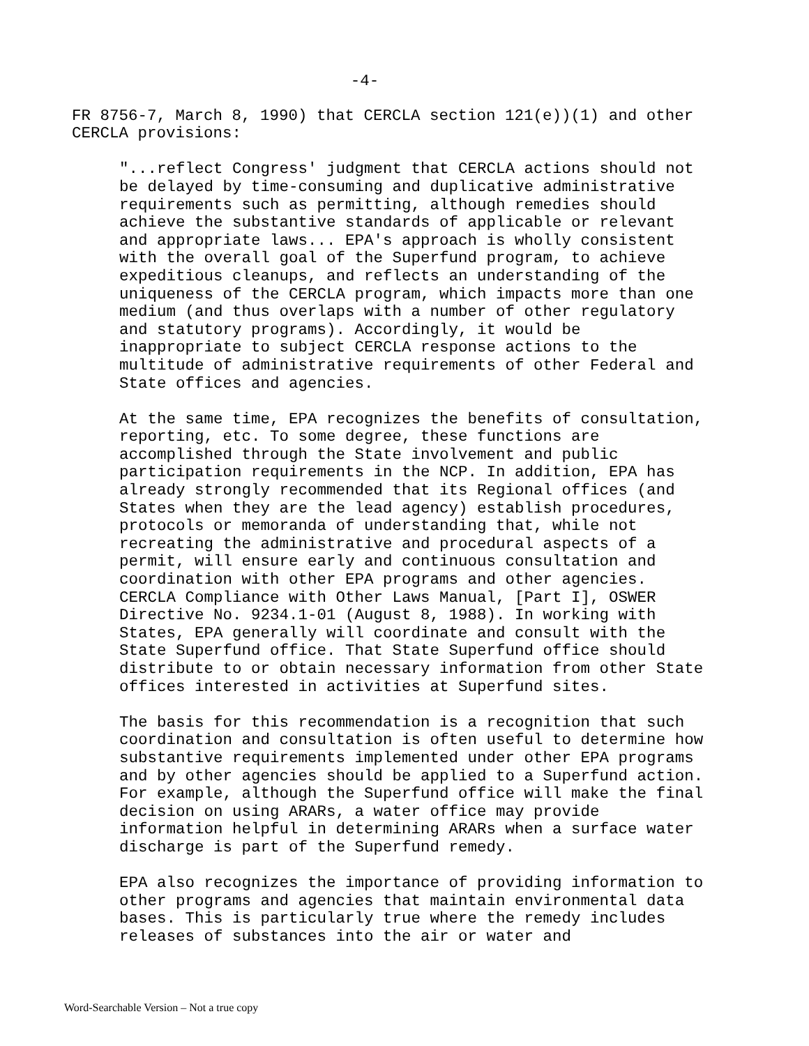-4-
FR 8756-7, March 8, 1990) that CERCLA section 121(e))(1) and other CERCLA provisions:
"...reflect Congress' judgment that CERCLA actions should not be delayed by time-consuming and duplicative administrative requirements such as permitting, although remedies should achieve the substantive standards of applicable or relevant and appropriate laws... EPA's approach is wholly consistent with the overall goal of the Superfund program, to achieve expeditious cleanups, and reflects an understanding of the uniqueness of the CERCLA program, which impacts more than one medium (and thus overlaps with a number of other regulatory and statutory programs). Accordingly, it would be inappropriate to subject CERCLA response actions to the multitude of administrative requirements of other Federal and State offices and agencies.
At the same time, EPA recognizes the benefits of consultation, reporting, etc. To some degree, these functions are accomplished through the State involvement and public participation requirements in the NCP. In addition, EPA has already strongly recommended that its Regional offices (and States when they are the lead agency) establish procedures, protocols or memoranda of understanding that, while not recreating the administrative and procedural aspects of a permit, will ensure early and continuous consultation and coordination with other EPA programs and other agencies. CERCLA Compliance with Other Laws Manual, [Part I], OSWER Directive No. 9234.1-01 (August 8, 1988). In working with States, EPA generally will coordinate and consult with the State Superfund office. That State Superfund office should distribute to or obtain necessary information from other State offices interested in activities at Superfund sites.
The basis for this recommendation is a recognition that such coordination and consultation is often useful to determine how substantive requirements implemented under other EPA programs and by other agencies should be applied to a Superfund action. For example, although the Superfund office will make the final decision on using ARARs, a water office may provide information helpful in determining ARARs when a surface water discharge is part of the Superfund remedy.
EPA also recognizes the importance of providing information to other programs and agencies that maintain environmental data bases. This is particularly true where the remedy includes releases of substances into the air or water and
Word-Searchable Version – Not a true copy